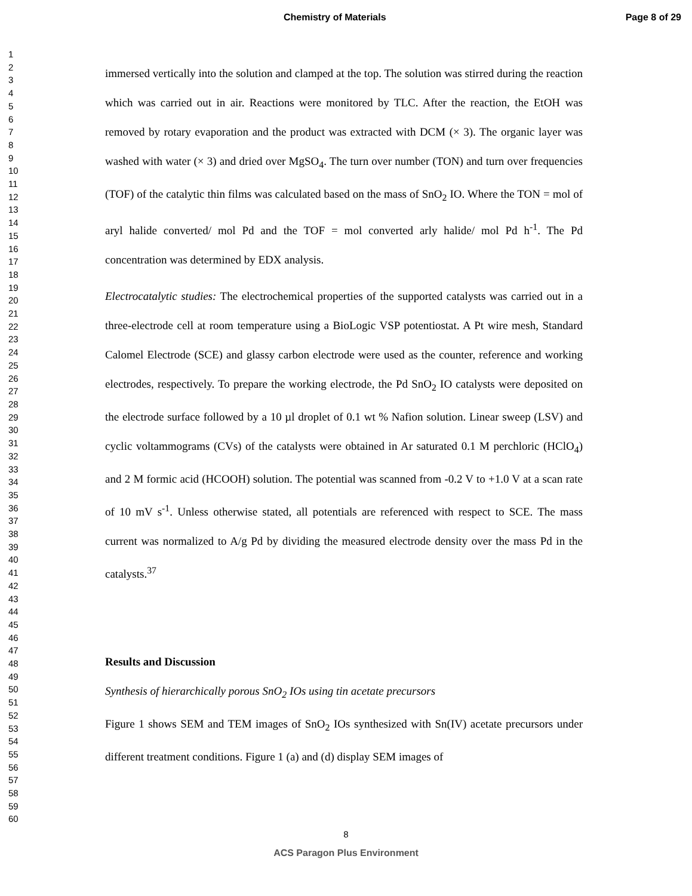Chemistry of Materials Page 8 of 29
1
2
3
4
5
6
7
8
9
10
11
12
13
14
15
16
17
18
19
20
21
22
23
24
25
26
27
28
29
30
31
32
33
34
35
36
37
38
39
40
41
42
43
44
45
46
47
48
49
50
51
52
53
54
55
56
57
58
59
60
immersed vertically into the solution and clamped at the top. The solution was stirred during the reaction which was carried out in air. Reactions were monitored by TLC. After the reaction, the EtOH was removed by rotary evaporation and the product was extracted with DCM (× 3). The organic layer was washed with water (× 3) and dried over MgSO<sub>4</sub>. The turn over number (TON) and turn over frequencies (TOF) of the catalytic thin films was calculated based on the mass of SnO<sub>2</sub> IO. Where the TON = mol of aryl halide converted/ mol Pd and the TOF = mol converted arly halide/ mol Pd h<sup>-1</sup>. The Pd concentration was determined by EDX analysis.
Electrocatalytic studies: The electrochemical properties of the supported catalysts was carried out in a three-electrode cell at room temperature using a BioLogic VSP potentiostat. A Pt wire mesh, Standard Calomel Electrode (SCE) and glassy carbon electrode were used as the counter, reference and working electrodes, respectively. To prepare the working electrode, the Pd SnO<sub>2</sub> IO catalysts were deposited on the electrode surface followed by a 10 µl droplet of 0.1 wt % Nafion solution. Linear sweep (LSV) and cyclic voltammograms (CVs) of the catalysts were obtained in Ar saturated 0.1 M perchloric (HClO<sub>4</sub>) and 2 M formic acid (HCOOH) solution. The potential was scanned from -0.2 V to +1.0 V at a scan rate of 10 mV s<sup>-1</sup>. Unless otherwise stated, all potentials are referenced with respect to SCE. The mass current was normalized to A/g Pd by dividing the measured electrode density over the mass Pd in the catalysts.<sup>37</sup>
Results and Discussion
Synthesis of hierarchically porous SnO<sub>2</sub> IOs using tin acetate precursors
Figure 1 shows SEM and TEM images of SnO<sub>2</sub> IOs synthesized with Sn(IV) acetate precursors under different treatment conditions. Figure 1 (a) and (d) display SEM images of
8
ACS Paragon Plus Environment